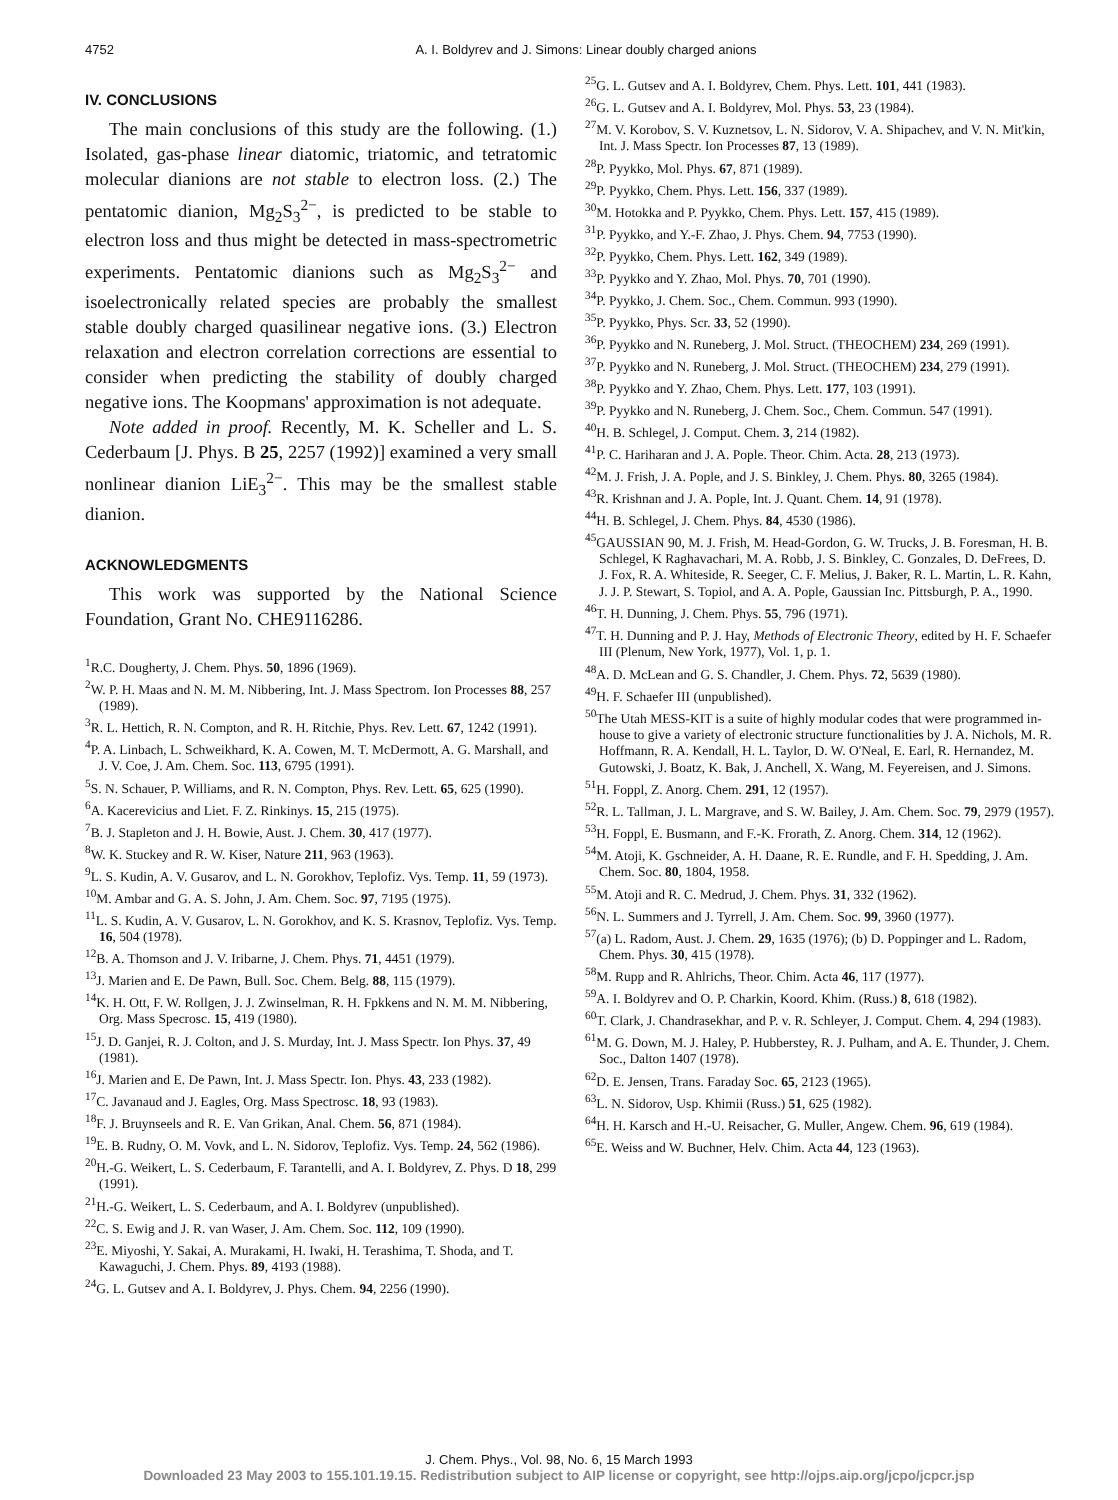4752 A. I. Boldyrev and J. Simons: Linear doubly charged anions
IV. CONCLUSIONS
The main conclusions of this study are the following. (1.) Isolated, gas-phase linear diatomic, triatomic, and tetratomic molecular dianions are not stable to electron loss. (2.) The pentatomic dianion, Mg<sub>2</sub>S<sub>3</sub><sup>2−</sup>, is predicted to be stable to electron loss and thus might be detected in mass-spectrometric experiments. Pentatomic dianions such as Mg<sub>2</sub>S<sub>3</sub><sup>2−</sup> and isoelectronically related species are probably the smallest stable doubly charged quasilinear negative ions. (3.) Electron relaxation and electron correlation corrections are essential to consider when predicting the stability of doubly charged negative ions. The Koopmans' approximation is not adequate.
Note added in proof. Recently, M. K. Scheller and L. S. Cederbaum [J. Phys. B 25, 2257 (1992)] examined a very small nonlinear dianion LiE<sub>3</sub><sup>2−</sup>. This may be the smallest stable dianion.
ACKNOWLEDGMENTS
This work was supported by the National Science Foundation, Grant No. CHE9116286.
<sup>1</sup> R.C. Dougherty, J. Chem. Phys. 50, 1896 (1969).
<sup>2</sup> W. P. H. Maas and N. M. M. Nibbering, Int. J. Mass Spectrom. Ion Processes 88, 257 (1989).
<sup>3</sup> R. L. Hettich, R. N. Compton, and R. H. Ritchie, Phys. Rev. Lett. 67, 1242 (1991).
<sup>4</sup> P. A. Linbach, L. Schweikhard, K. A. Cowen, M. T. McDermott, A. G. Marshall, and J. V. Coe, J. Am. Chem. Soc. 113, 6795 (1991).
<sup>5</sup> S. N. Schauer, P. Williams, and R. N. Compton, Phys. Rev. Lett. 65, 625 (1990).
<sup>6</sup> A. Kacerevicius and Liet. F. Z. Rinkinys. 15, 215 (1975).
<sup>7</sup>B. J. Stapleton and J. H. Bowie, Aust. J. Chem. 30, 417 (1977).
<sup>8</sup> W. K. Stuckey and R. W. Kiser, Nature 211, 963 (1963).
<sup>9</sup> L. S. Kudin, A. V. Gusarov, and L. N. Gorokhov, Teplofiz. Vys. Temp. 11, 59 (1973).
<sup>10</sup> M. Ambar and G. A. S. John, J. Am. Chem. Soc. 97, 7195 (1975).
<sup>11</sup> L. S. Kudin, A. V. Gusarov, L. N. Gorokhov, and K. S. Krasnov, Teplofiz. Vys. Temp. 16, 504 (1978).
<sup>12</sup>B. A. Thomson and J. V. Iribarne, J. Chem. Phys. 71, 4451 (1979).
<sup>13</sup> J. Marien and E. De Pawn, Bull. Soc. Chem. Belg. 88, 115 (1979).
<sup>14</sup> K. H. Ott, F. W. Rollgen, J. J. Zwinselman, R. H. Fpkkens and N. M. M. Nibbering, Org. Mass Specrosc. 15, 419 (1980).
<sup>15</sup> J. D. Ganjei, R. J. Colton, and J. S. Murday, Int. J. Mass Spectr. Ion Phys. 37, 49 (1981).
<sup>16</sup> J. Marien and E. De Pawn, Int. J. Mass Spectr. Ion. Phys. 43, 233 (1982).
<sup>17</sup>C. Javanaud and J. Eagles, Org. Mass Spectrosc. 18, 93 (1983).
<sup>18</sup>F. J. Bruynseels and R. E. Van Grikan, Anal. Chem. 56, 871 (1984).
<sup>19</sup> E. B. Rudny, O. M. Vovk, and L. N. Sidorov, Teplofiz. Vys. Temp. 24, 562 (1986).
<sup>20</sup>H.-G. Weikert, L. S. Cederbaum, F. Tarantelli, and A. I. Boldyrev, Z. Phys. D 18, 299 (1991).
<sup>21</sup>H.-G. Weikert, L. S. Cederbaum, and A. I. Boldyrev (unpublished).
<sup>22</sup>C. S. Ewig and J. R. van Waser, J. Am. Chem. Soc. 112, 109 (1990).
<sup>23</sup> E. Miyoshi, Y. Sakai, A. Murakami, H. Iwaki, H. Terashima, T. Shoda, and T. Kawaguchi, J. Chem. Phys. 89, 4193 (1988).
<sup>24</sup> G. L. Gutsev and A. I. Boldyrev, J. Phys. Chem. 94, 2256 (1990).
<sup>25</sup> G. L. Gutsev and A. I. Boldyrev, Chem. Phys. Lett. 101, 441 (1983).
<sup>26</sup> G. L. Gutsev and A. I. Boldyrev, Mol. Phys. 53, 23 (1984).
<sup>27</sup> M. V. Korobov, S. V. Kuznetsov, L. N. Sidorov, V. A. Shipachev, and V. N. Mit'kin, Int. J. Mass Spectr. Ion Processes 87, 13 (1989).
<sup>28</sup>P. Pyykko, Mol. Phys. 67, 871 (1989).
<sup>29</sup>P. Pyykko, Chem. Phys. Lett. 156, 337 (1989).
<sup>30</sup> M. Hotokka and P. Pyykko, Chem. Phys. Lett. 157, 415 (1989).
<sup>31</sup>P. Pyykko, and Y.-F. Zhao, J. Phys. Chem. 94, 7753 (1990).
<sup>32</sup>P. Pyykko, Chem. Phys. Lett. 162, 349 (1989).
<sup>33</sup>P. Pyykko and Y. Zhao, Mol. Phys. 70, 701 (1990).
<sup>34</sup>P. Pyykko, J. Chem. Soc., Chem. Commun. 993 (1990).
<sup>35</sup>P. Pyykko, Phys. Scr. 33, 52 (1990).
<sup>36</sup>P. Pyykko and N. Runeberg, J. Mol. Struct. (THEOCHEM) 234, 269 (1991).
<sup>37</sup>P. Pyykko and N. Runeberg, J. Mol. Struct. (THEOCHEM) 234, 279 (1991).
<sup>38</sup>P. Pyykko and Y. Zhao, Chem. Phys. Lett. 177, 103 (1991).
<sup>39</sup>P. Pyykko and N. Runeberg, J. Chem. Soc., Chem. Commun. 547 (1991).
<sup>40</sup>H. B. Schlegel, J. Comput. Chem. 3, 214 (1982).
<sup>41</sup>P. C. Hariharan and J. A. Pople. Theor. Chim. Acta. 28, 213 (1973).
<sup>42</sup> M. J. Frish, J. A. Pople, and J. S. Binkley, J. Chem. Phys. 80, 3265 (1984).
<sup>43</sup> R. Krishnan and J. A. Pople, Int. J. Quant. Chem. 14, 91 (1978).
<sup>44</sup>H. B. Schlegel, J. Chem. Phys. 84, 4530 (1986).
<sup>45</sup> GAUSSIAN 90, M. J. Frish, M. Head-Gordon, G. W. Trucks, J. B. Foresman, H. B. Schlegel, K Raghavachari, M. A. Robb, J. S. Binkley, C. Gonzales, D. DeFrees, D. J. Fox, R. A. Whiteside, R. Seeger, C. F. Melius, J. Baker, R. L. Martin, L. R. Kahn, J. J. P. Stewart, S. Topiol, and A. A. Pople, Gaussian Inc. Pittsburgh, P. A., 1990.
<sup>46</sup> T. H. Dunning, J. Chem. Phys. 55, 796 (1971).
<sup>47</sup> T. H. Dunning and P. J. Hay, Methods of Electronic Theory, edited by H. F. Schaefer III (Plenum, New York, 1977), Vol. 1, p. 1.
<sup>48</sup> A. D. McLean and G. S. Chandler, J. Chem. Phys. 72, 5639 (1980).
<sup>49</sup>H. F. Schaefer III (unpublished).
<sup>50</sup> The Utah MESS-KIT is a suite of highly modular codes that were programmed in-house to give a variety of electronic structure functionalities by J. A. Nichols, M. R. Hoffmann, R. A. Kendall, H. L. Taylor, D. W. O'Neal, E. Earl, R. Hernandez, M. Gutowski, J. Boatz, K. Bak, J. Anchell, X. Wang, M. Feyereisen, and J. Simons.
<sup>51</sup>H. Foppl, Z. Anorg. Chem. 291, 12 (1957).
<sup>52</sup> R. L. Tallman, J. L. Margrave, and S. W. Bailey, J. Am. Chem. Soc. 79, 2979 (1957).
<sup>53</sup>H. Foppl, E. Busmann, and F.-K. Frorath, Z. Anorg. Chem. 314, 12 (1962).
<sup>54</sup> M. Atoji, K. Gschneider, A. H. Daane, R. E. Rundle, and F. H. Spedding, J. Am. Chem. Soc. 80, 1804, 1958.
<sup>55</sup> M. Atoji and R. C. Medrud, J. Chem. Phys. 31, 332 (1962).
<sup>56</sup>N. L. Summers and J. Tyrrell, J. Am. Chem. Soc. 99, 3960 (1977).
<sup>57</sup> (a) L. Radom, Aust. J. Chem. 29, 1635 (1976); (b) D. Poppinger and L. Radom, Chem. Phys. 30, 415 (1978).
<sup>58</sup> M. Rupp and R. Ahlrichs, Theor. Chim. Acta 46, 117 (1977).
<sup>59</sup> A. I. Boldyrev and O. P. Charkin, Koord. Khim. (Russ.) 8, 618 (1982).
<sup>60</sup> T. Clark, J. Chandrasekhar, and P. v. R. Schleyer, J. Comput. Chem. 4, 294 (1983).
<sup>61</sup> M. G. Down, M. J. Haley, P. Hubberstey, R. J. Pulham, and A. E. Thunder, J. Chem. Soc., Dalton 1407 (1978).
<sup>62</sup> D. E. Jensen, Trans. Faraday Soc. 65, 2123 (1965).
<sup>63</sup> L. N. Sidorov, Usp. Khimii (Russ.) 51, 625 (1982).
<sup>64</sup>H. H. Karsch and H.-U. Reisacher, G. Muller, Angew. Chem. 96, 619 (1984).
<sup>65</sup> E. Weiss and W. Buchner, Helv. Chim. Acta 44, 123 (1963).
J. Chem. Phys., Vol. 98, No. 6, 15 March 1993
Downloaded 23 May 2003 to 155.101.19.15. Redistribution subject to AIP license or copyright, see http://ojps.aip.org/jcpo/jcpcr.jsp